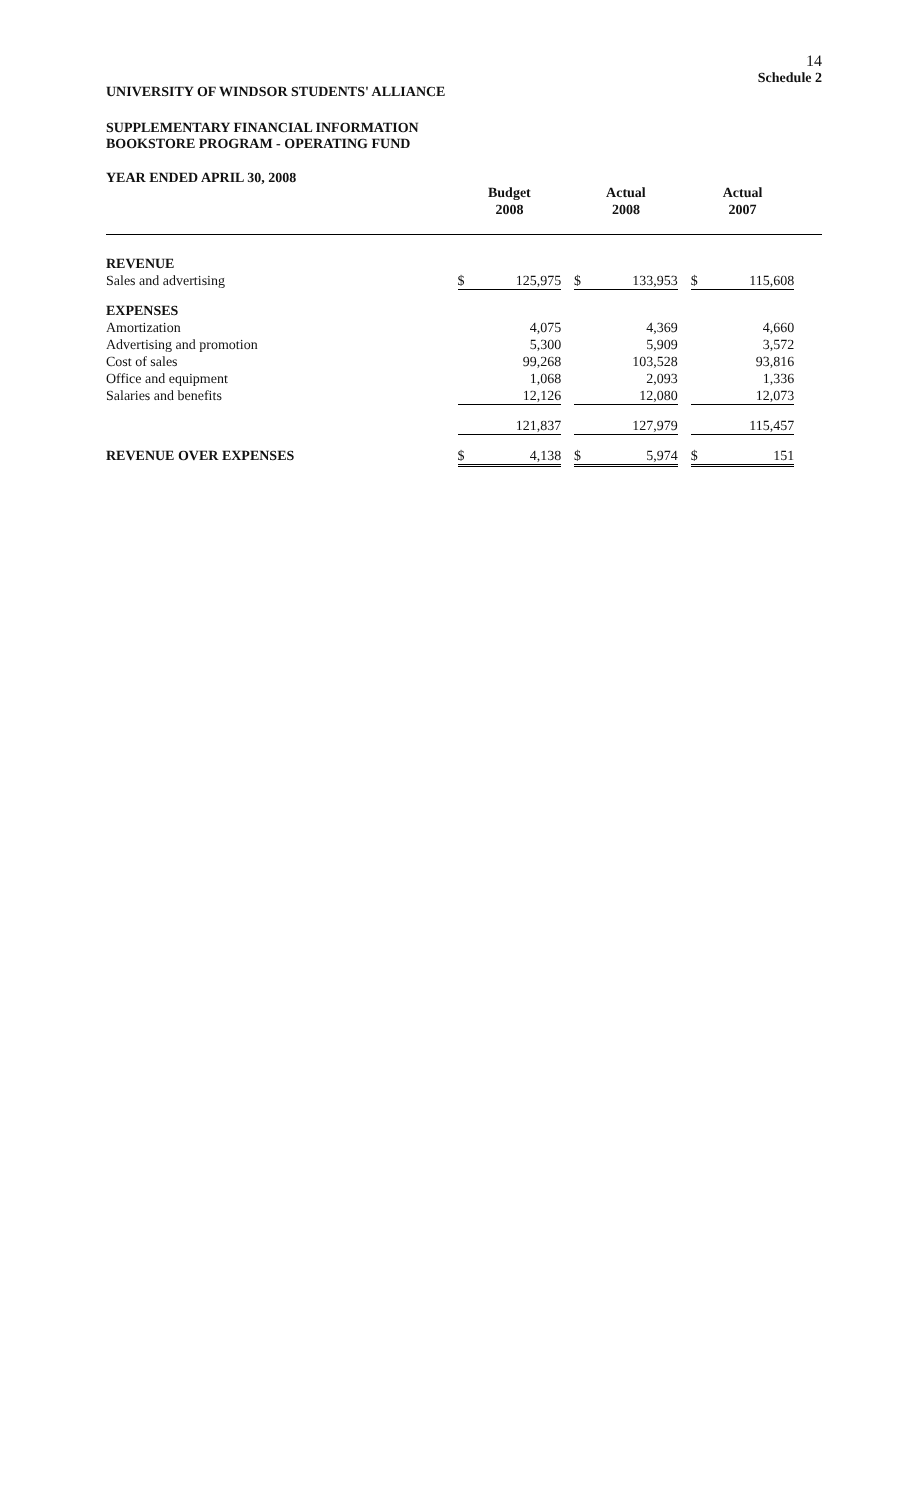14
Schedule 2
UNIVERSITY OF WINDSOR STUDENTS' ALLIANCE
SUPPLEMENTARY FINANCIAL INFORMATION
BOOKSTORE PROGRAM - OPERATING FUND
YEAR ENDED APRIL 30, 2008
| | Budget 2008 | | | Actual 2008 | | | Actual 2007 | | |
| --- | --- | --- | --- | --- | --- | --- | --- | --- | --- |
| REVENUE | | | | | | | | | |
| Sales and advertising | $ | 125,975 | | $ | 133,953 | | $ | 115,608 | |
| EXPENSES | | | | | | | | | |
| Amortization | | 4,075 | | | 4,369 | | | 4,660 | |
| Advertising and promotion | | 5,300 | | | 5,909 | | | 3,572 | |
| Cost of sales | | 99,268 | | | 103,528 | | | 93,816 | |
| Office and equipment | | 1,068 | | | 2,093 | | | 1,336 | |
| Salaries and benefits | | 12,126 | | | 12,080 | | | 12,073 | |
| | | 121,837 | | | 127,979 | | | 115,457 | |
| REVENUE OVER EXPENSES | $ | 4,138 | | $ | 5,974 | | $ | 151 | |